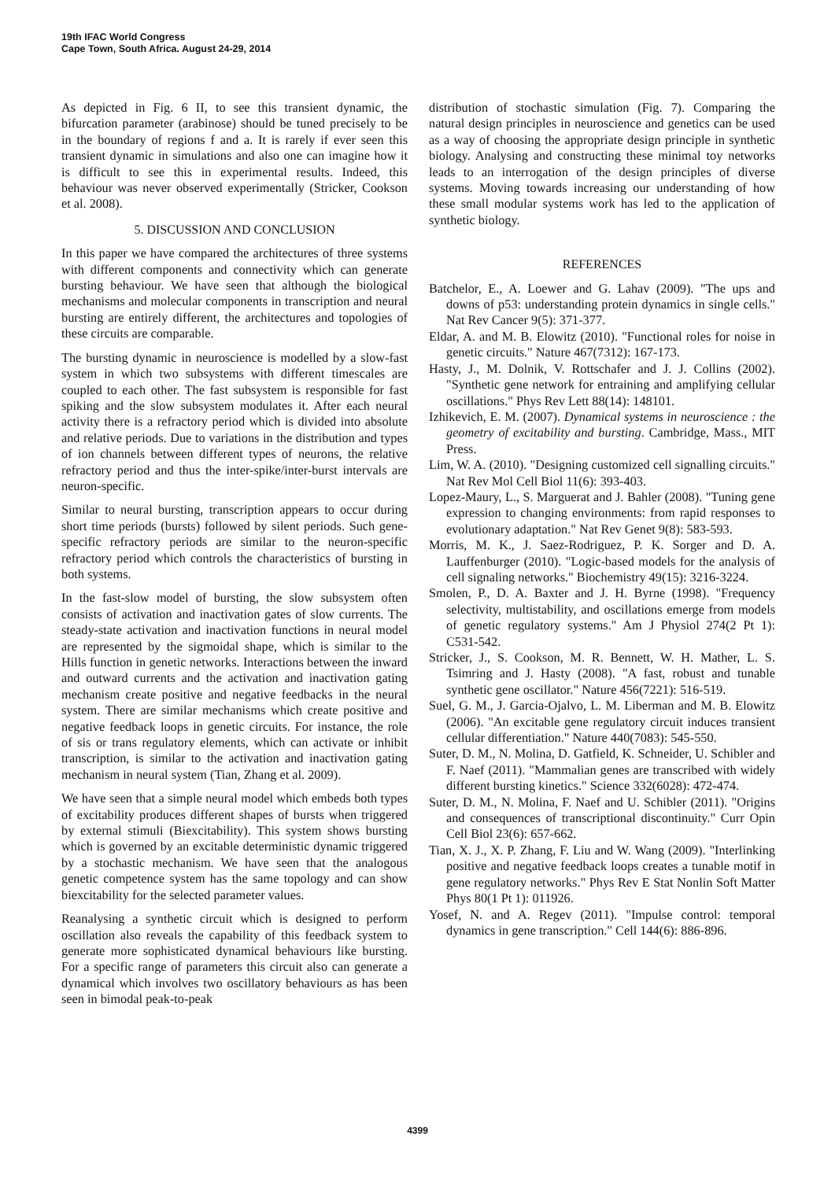19th IFAC World Congress
Cape Town, South Africa. August 24-29, 2014
As depicted in Fig. 6 II, to see this transient dynamic, the bifurcation parameter (arabinose) should be tuned precisely to be in the boundary of regions f and a. It is rarely if ever seen this transient dynamic in simulations and also one can imagine how it is difficult to see this in experimental results. Indeed, this behaviour was never observed experimentally (Stricker, Cookson et al. 2008).
5. DISCUSSION AND CONCLUSION
In this paper we have compared the architectures of three systems with different components and connectivity which can generate bursting behaviour. We have seen that although the biological mechanisms and molecular components in transcription and neural bursting are entirely different, the architectures and topologies of these circuits are comparable.
The bursting dynamic in neuroscience is modelled by a slow-fast system in which two subsystems with different timescales are coupled to each other. The fast subsystem is responsible for fast spiking and the slow subsystem modulates it. After each neural activity there is a refractory period which is divided into absolute and relative periods. Due to variations in the distribution and types of ion channels between different types of neurons, the relative refractory period and thus the inter-spike/inter-burst intervals are neuron-specific.
Similar to neural bursting, transcription appears to occur during short time periods (bursts) followed by silent periods. Such gene-specific refractory periods are similar to the neuron-specific refractory period which controls the characteristics of bursting in both systems.
In the fast-slow model of bursting, the slow subsystem often consists of activation and inactivation gates of slow currents. The steady-state activation and inactivation functions in neural model are represented by the sigmoidal shape, which is similar to the Hills function in genetic networks. Interactions between the inward and outward currents and the activation and inactivation gating mechanism create positive and negative feedbacks in the neural system. There are similar mechanisms which create positive and negative feedback loops in genetic circuits. For instance, the role of sis or trans regulatory elements, which can activate or inhibit transcription, is similar to the activation and inactivation gating mechanism in neural system (Tian, Zhang et al. 2009).
We have seen that a simple neural model which embeds both types of excitability produces different shapes of bursts when triggered by external stimuli (Biexcitability). This system shows bursting which is governed by an excitable deterministic dynamic triggered by a stochastic mechanism. We have seen that the analogous genetic competence system has the same topology and can show biexcitability for the selected parameter values.
Reanalysing a synthetic circuit which is designed to perform oscillation also reveals the capability of this feedback system to generate more sophisticated dynamical behaviours like bursting. For a specific range of parameters this circuit also can generate a dynamical which involves two oscillatory behaviours as has been seen in bimodal peak-to-peak
distribution of stochastic simulation (Fig. 7). Comparing the natural design principles in neuroscience and genetics can be used as a way of choosing the appropriate design principle in synthetic biology. Analysing and constructing these minimal toy networks leads to an interrogation of the design principles of diverse systems. Moving towards increasing our understanding of how these small modular systems work has led to the application of synthetic biology.
REFERENCES
Batchelor, E., A. Loewer and G. Lahav (2009). "The ups and downs of p53: understanding protein dynamics in single cells." Nat Rev Cancer 9(5): 371-377.
Eldar, A. and M. B. Elowitz (2010). "Functional roles for noise in genetic circuits." Nature 467(7312): 167-173.
Hasty, J., M. Dolnik, V. Rottschafer and J. J. Collins (2002). "Synthetic gene network for entraining and amplifying cellular oscillations." Phys Rev Lett 88(14): 148101.
Izhikevich, E. M. (2007). Dynamical systems in neuroscience : the geometry of excitability and bursting. Cambridge, Mass., MIT Press.
Lim, W. A. (2010). "Designing customized cell signalling circuits." Nat Rev Mol Cell Biol 11(6): 393-403.
Lopez-Maury, L., S. Marguerat and J. Bahler (2008). "Tuning gene expression to changing environments: from rapid responses to evolutionary adaptation." Nat Rev Genet 9(8): 583-593.
Morris, M. K., J. Saez-Rodriguez, P. K. Sorger and D. A. Lauffenburger (2010). "Logic-based models for the analysis of cell signaling networks." Biochemistry 49(15): 3216-3224.
Smolen, P., D. A. Baxter and J. H. Byrne (1998). "Frequency selectivity, multistability, and oscillations emerge from models of genetic regulatory systems." Am J Physiol 274(2 Pt 1): C531-542.
Stricker, J., S. Cookson, M. R. Bennett, W. H. Mather, L. S. Tsimring and J. Hasty (2008). "A fast, robust and tunable synthetic gene oscillator." Nature 456(7221): 516-519.
Suel, G. M., J. Garcia-Ojalvo, L. M. Liberman and M. B. Elowitz (2006). "An excitable gene regulatory circuit induces transient cellular differentiation." Nature 440(7083): 545-550.
Suter, D. M., N. Molina, D. Gatfield, K. Schneider, U. Schibler and F. Naef (2011). "Mammalian genes are transcribed with widely different bursting kinetics." Science 332(6028): 472-474.
Suter, D. M., N. Molina, F. Naef and U. Schibler (2011). "Origins and consequences of transcriptional discontinuity." Curr Opin Cell Biol 23(6): 657-662.
Tian, X. J., X. P. Zhang, F. Liu and W. Wang (2009). "Interlinking positive and negative feedback loops creates a tunable motif in gene regulatory networks." Phys Rev E Stat Nonlin Soft Matter Phys 80(1 Pt 1): 011926.
Yosef, N. and A. Regev (2011). "Impulse control: temporal dynamics in gene transcription." Cell 144(6): 886-896.
4399